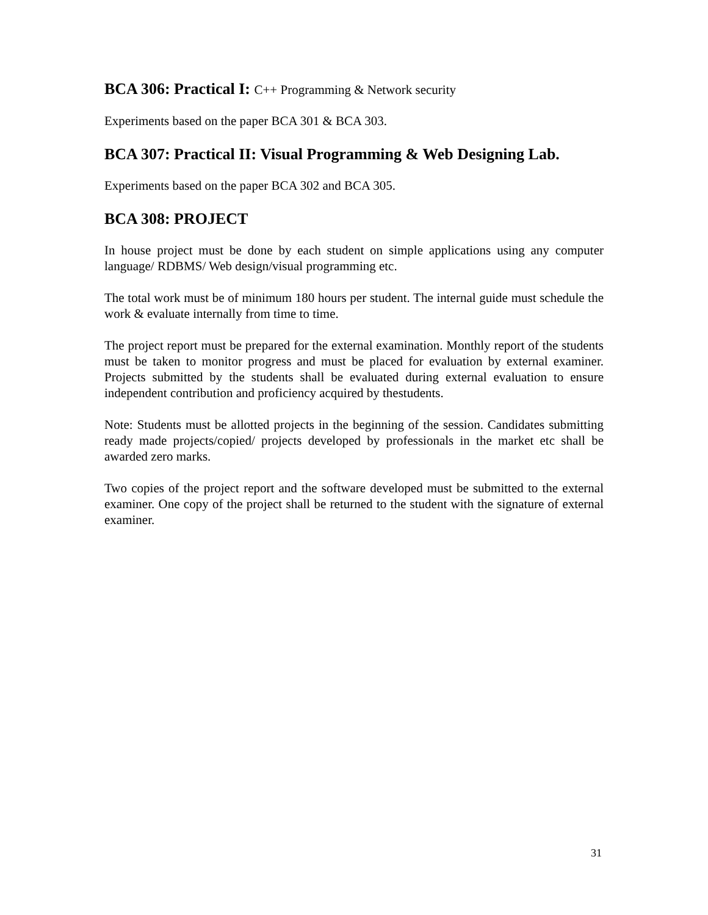BCA 306: Practical I: C++ Programming & Network security
Experiments based on the paper BCA 301 & BCA 303.
BCA 307: Practical II: Visual Programming & Web Designing Lab.
Experiments based on the paper BCA 302 and BCA 305.
BCA 308: PROJECT
In house project must be done by each student on simple applications using any computer language/ RDBMS/ Web design/visual programming etc.
The total work must be of minimum 180 hours per student. The internal guide must schedule the work & evaluate internally from time to time.
The project report must be prepared for the external examination. Monthly report of the students must be taken to monitor progress and must be placed for evaluation by external examiner. Projects submitted by the students shall be evaluated during external evaluation to ensure independent contribution and proficiency acquired by thestudents.
Note: Students must be allotted projects in the beginning of the session. Candidates submitting ready made projects/copied/ projects developed by professionals in the market etc shall be awarded zero marks.
Two copies of the project report and the software developed must be submitted to the external examiner. One copy of the project shall be returned to the student with the signature of external examiner.
31